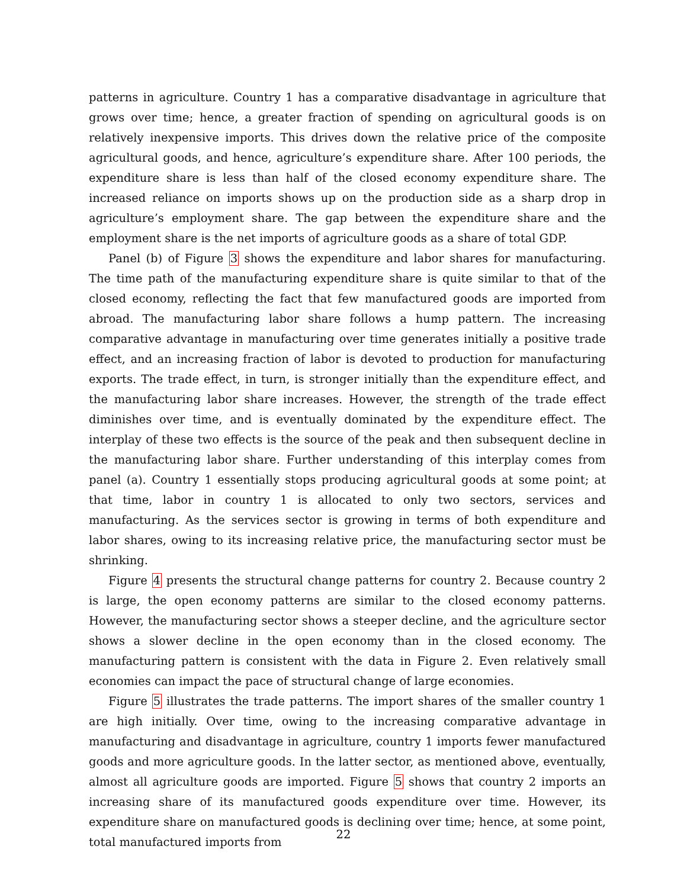patterns in agriculture. Country 1 has a comparative disadvantage in agriculture that grows over time; hence, a greater fraction of spending on agricultural goods is on relatively inexpensive imports. This drives down the relative price of the composite agricultural goods, and hence, agriculture’s expenditure share. After 100 periods, the expenditure share is less than half of the closed economy expenditure share. The increased reliance on imports shows up on the production side as a sharp drop in agriculture’s employment share. The gap between the expenditure share and the employment share is the net imports of agriculture goods as a share of total GDP.
Panel (b) of Figure 3 shows the expenditure and labor shares for manufacturing. The time path of the manufacturing expenditure share is quite similar to that of the closed economy, reflecting the fact that few manufactured goods are imported from abroad. The manufacturing labor share follows a hump pattern. The increasing comparative advantage in manufacturing over time generates initially a positive trade effect, and an increasing fraction of labor is devoted to production for manufacturing exports. The trade effect, in turn, is stronger initially than the expenditure effect, and the manufacturing labor share increases. However, the strength of the trade effect diminishes over time, and is eventually dominated by the expenditure effect. The interplay of these two effects is the source of the peak and then subsequent decline in the manufacturing labor share. Further understanding of this interplay comes from panel (a). Country 1 essentially stops producing agricultural goods at some point; at that time, labor in country 1 is allocated to only two sectors, services and manufacturing. As the services sector is growing in terms of both expenditure and labor shares, owing to its increasing relative price, the manufacturing sector must be shrinking.
Figure 4 presents the structural change patterns for country 2. Because country 2 is large, the open economy patterns are similar to the closed economy patterns. However, the manufacturing sector shows a steeper decline, and the agriculture sector shows a slower decline in the open economy than in the closed economy. The manufacturing pattern is consistent with the data in Figure 2. Even relatively small economies can impact the pace of structural change of large economies.
Figure 5 illustrates the trade patterns. The import shares of the smaller country 1 are high initially. Over time, owing to the increasing comparative advantage in manufacturing and disadvantage in agriculture, country 1 imports fewer manufactured goods and more agriculture goods. In the latter sector, as mentioned above, eventually, almost all agriculture goods are imported. Figure 5 shows that country 2 imports an increasing share of its manufactured goods expenditure over time. However, its expenditure share on manufactured goods is declining over time; hence, at some point, total manufactured imports from
22